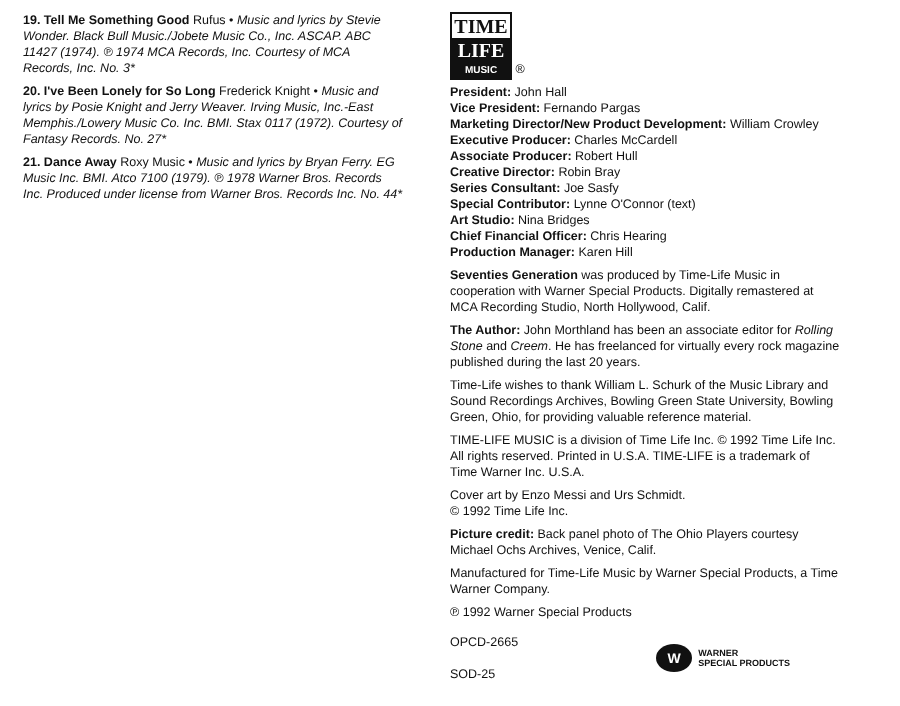19. Tell Me Something Good Rufus • Music and lyrics by Stevie Wonder. Black Bull Music./Jobete Music Co., Inc. ASCAP. ABC 11427 (1974). ℗ 1974 MCA Records, Inc. Courtesy of MCA Records, Inc. No. 3*
20. I've Been Lonely for So Long Frederick Knight • Music and lyrics by Posie Knight and Jerry Weaver. Irving Music, Inc.-East Memphis./Lowery Music Co. Inc. BMI. Stax 0117 (1972). Courtesy of Fantasy Records. No. 27*
21. Dance Away Roxy Music • Music and lyrics by Bryan Ferry. EG Music Inc. BMI. Atco 7100 (1979). ℗ 1978 Warner Bros. Records Inc. Produced under license from Warner Bros. Records Inc. No. 44*
TIME
LIFE
MUSIC
®
President: John Hall
Vice President: Fernando Pargas
Marketing Director/New Product Development: William Crowley
Executive Producer: Charles McCardell
Associate Producer: Robert Hull
Creative Director: Robin Bray
Series Consultant: Joe Sasfy
Special Contributor: Lynne O'Connor (text)
Art Studio: Nina Bridges
Chief Financial Officer: Chris Hearing
Production Manager: Karen Hill
Seventies Generation was produced by Time-Life Music in cooperation with Warner Special Products. Digitally remastered at MCA Recording Studio, North Hollywood, Calif.
The Author: John Morthland has been an associate editor for Rolling Stone and Creem. He has freelanced for virtually every rock magazine published during the last 20 years.
Time-Life wishes to thank William L. Schurk of the Music Library and Sound Recordings Archives, Bowling Green State University, Bowling Green, Ohio, for providing valuable reference material.
TIME-LIFE MUSIC is a division of Time Life Inc. © 1992 Time Life Inc. All rights reserved. Printed in U.S.A. TIME-LIFE is a trademark of Time Warner Inc. U.S.A.
Cover art by Enzo Messi and Urs Schmidt.
© 1992 Time Life Inc.
Picture credit: Back panel photo of The Ohio Players courtesy Michael Ochs Archives, Venice, Calif.
Manufactured for Time-Life Music by Warner Special Products, a Time Warner Company.
℗ 1992 Warner Special Products
OPCD-2665
SOD-25
W
WARNER
SPECIAL PRODUCTS